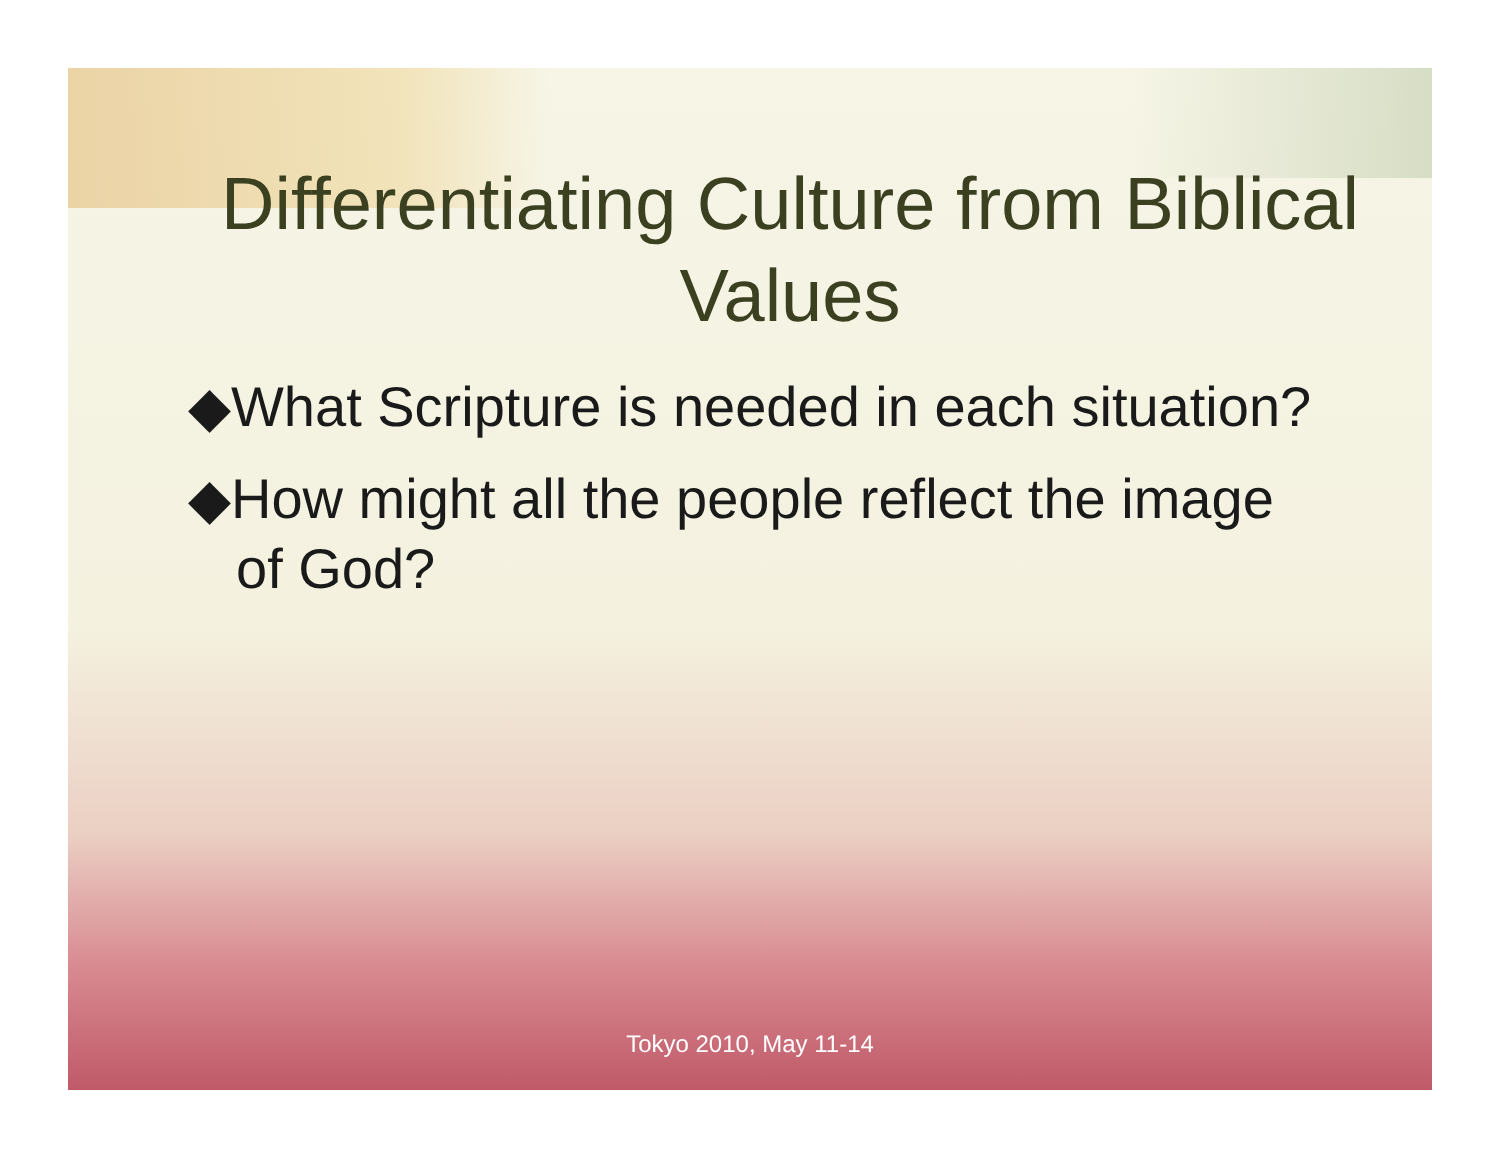Differentiating Culture from Biblical Values
◆What Scripture is needed in each situation?
◆How might all the people reflect the image of God?
Tokyo 2010, May 11-14